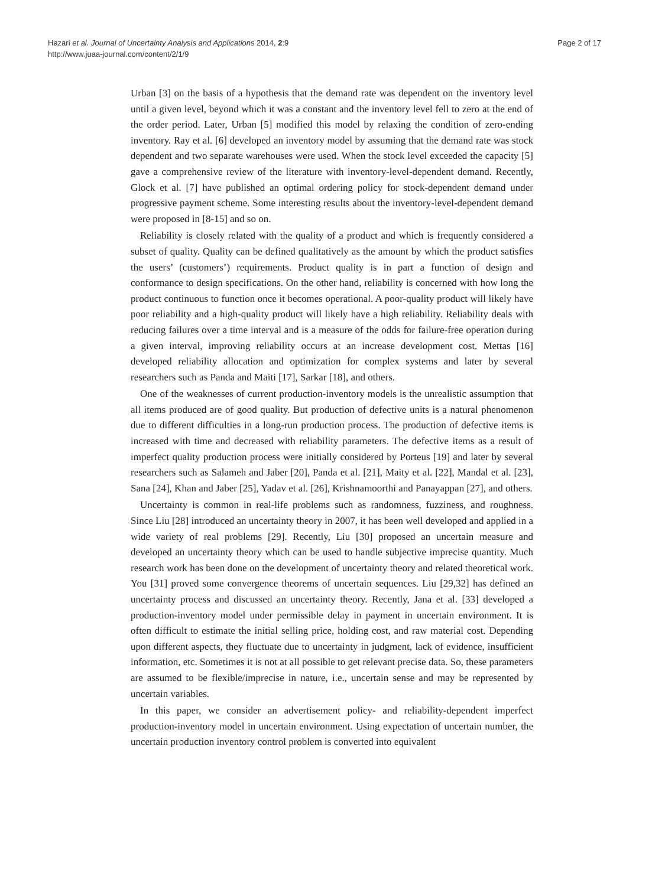Hazari et al. Journal of Uncertainty Analysis and Applications 2014, 2:9
http://www.juaa-journal.com/content/2/1/9
Page 2 of 17
Urban [3] on the basis of a hypothesis that the demand rate was dependent on the inventory level until a given level, beyond which it was a constant and the inventory level fell to zero at the end of the order period. Later, Urban [5] modified this model by relaxing the condition of zero-ending inventory. Ray et al. [6] developed an inventory model by assuming that the demand rate was stock dependent and two separate warehouses were used. When the stock level exceeded the capacity [5] gave a comprehensive review of the literature with inventory-level-dependent demand. Recently, Glock et al. [7] have published an optimal ordering policy for stock-dependent demand under progressive payment scheme. Some interesting results about the inventory-level-dependent demand were proposed in [8-15] and so on.
Reliability is closely related with the quality of a product and which is frequently considered a subset of quality. Quality can be defined qualitatively as the amount by which the product satisfies the users’ (customers’) requirements. Product quality is in part a function of design and conformance to design specifications. On the other hand, reliability is concerned with how long the product continuous to function once it becomes operational. A poor-quality product will likely have poor reliability and a high-quality product will likely have a high reliability. Reliability deals with reducing failures over a time interval and is a measure of the odds for failure-free operation during a given interval, improving reliability occurs at an increase development cost. Mettas [16] developed reliability allocation and optimization for complex systems and later by several researchers such as Panda and Maiti [17], Sarkar [18], and others.
One of the weaknesses of current production-inventory models is the unrealistic assumption that all items produced are of good quality. But production of defective units is a natural phenomenon due to different difficulties in a long-run production process. The production of defective items is increased with time and decreased with reliability parameters. The defective items as a result of imperfect quality production process were initially considered by Porteus [19] and later by several researchers such as Salameh and Jaber [20], Panda et al. [21], Maity et al. [22], Mandal et al. [23], Sana [24], Khan and Jaber [25], Yadav et al. [26], Krishnamoorthi and Panayappan [27], and others.
Uncertainty is common in real-life problems such as randomness, fuzziness, and roughness. Since Liu [28] introduced an uncertainty theory in 2007, it has been well developed and applied in a wide variety of real problems [29]. Recently, Liu [30] proposed an uncertain measure and developed an uncertainty theory which can be used to handle subjective imprecise quantity. Much research work has been done on the development of uncertainty theory and related theoretical work. You [31] proved some convergence theorems of uncertain sequences. Liu [29,32] has defined an uncertainty process and discussed an uncertainty theory. Recently, Jana et al. [33] developed a production-inventory model under permissible delay in payment in uncertain environment. It is often difficult to estimate the initial selling price, holding cost, and raw material cost. Depending upon different aspects, they fluctuate due to uncertainty in judgment, lack of evidence, insufficient information, etc. Sometimes it is not at all possible to get relevant precise data. So, these parameters are assumed to be flexible/imprecise in nature, i.e., uncertain sense and may be represented by uncertain variables.
In this paper, we consider an advertisement policy- and reliability-dependent imperfect production-inventory model in uncertain environment. Using expectation of uncertain number, the uncertain production inventory control problem is converted into equivalent